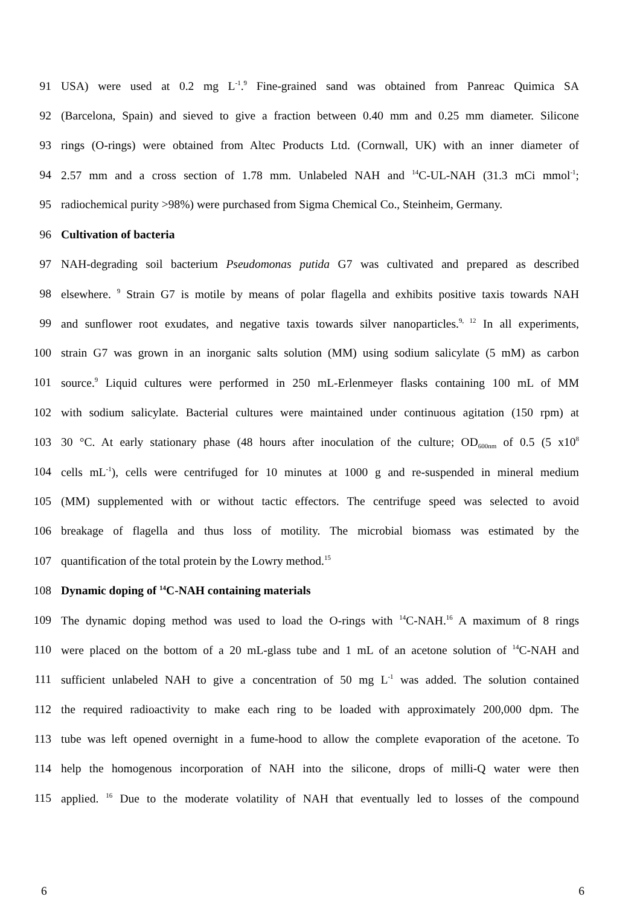91 USA) were used at 0.2 mg L<sup>-1</sup>.<sup>9</sup> Fine-grained sand was obtained from Panreac Quimica SA
92 (Barcelona, Spain) and sieved to give a fraction between 0.40 mm and 0.25 mm diameter. Silicone
93 rings (O-rings) were obtained from Altec Products Ltd. (Cornwall, UK) with an inner diameter of
94 2.57 mm and a cross section of 1.78 mm. Unlabeled NAH and <sup>14</sup>C-UL-NAH (31.3 mCi mmol<sup>-1</sup>;
95 radiochemical purity >98%) were purchased from Sigma Chemical Co., Steinheim, Germany.
96 Cultivation of bacteria
97 NAH-degrading soil bacterium Pseudomonas putida G7 was cultivated and prepared as described
98 elsewhere. <sup>9</sup> Strain G7 is motile by means of polar flagella and exhibits positive taxis towards NAH
99 and sunflower root exudates, and negative taxis towards silver nanoparticles.<sup>9, 12</sup> In all experiments,
100 strain G7 was grown in an inorganic salts solution (MM) using sodium salicylate (5 mM) as carbon
101 source.<sup>9</sup> Liquid cultures were performed in 250 mL-Erlenmeyer flasks containing 100 mL of MM
102 with sodium salicylate. Bacterial cultures were maintained under continuous agitation (150 rpm) at
103 30 °C. At early stationary phase (48 hours after inoculation of the culture; OD<sub>600nm</sub> of 0.5 (5 x10<sup>8</sup>
104 cells mL<sup>-1</sup>), cells were centrifuged for 10 minutes at 1000 g and re-suspended in mineral medium
105 (MM) supplemented with or without tactic effectors. The centrifuge speed was selected to avoid
106 breakage of flagella and thus loss of motility. The microbial biomass was estimated by the
107 quantification of the total protein by the Lowry method.<sup>15</sup>
108 Dynamic doping of <sup>14</sup>C-NAH containing materials
109 The dynamic doping method was used to load the O-rings with <sup>14</sup>C-NAH.<sup>16</sup> A maximum of 8 rings
110 were placed on the bottom of a 20 mL-glass tube and 1 mL of an acetone solution of <sup>14</sup>C-NAH and
111 sufficient unlabeled NAH to give a concentration of 50 mg L<sup>-1</sup> was added. The solution contained
112 the required radioactivity to make each ring to be loaded with approximately 200,000 dpm. The
113 tube was left opened overnight in a fume-hood to allow the complete evaporation of the acetone. To
114 help the homogenous incorporation of NAH into the silicone, drops of milli-Q water were then
115 applied. <sup>16</sup> Due to the moderate volatility of NAH that eventually led to losses of the compound
6 6